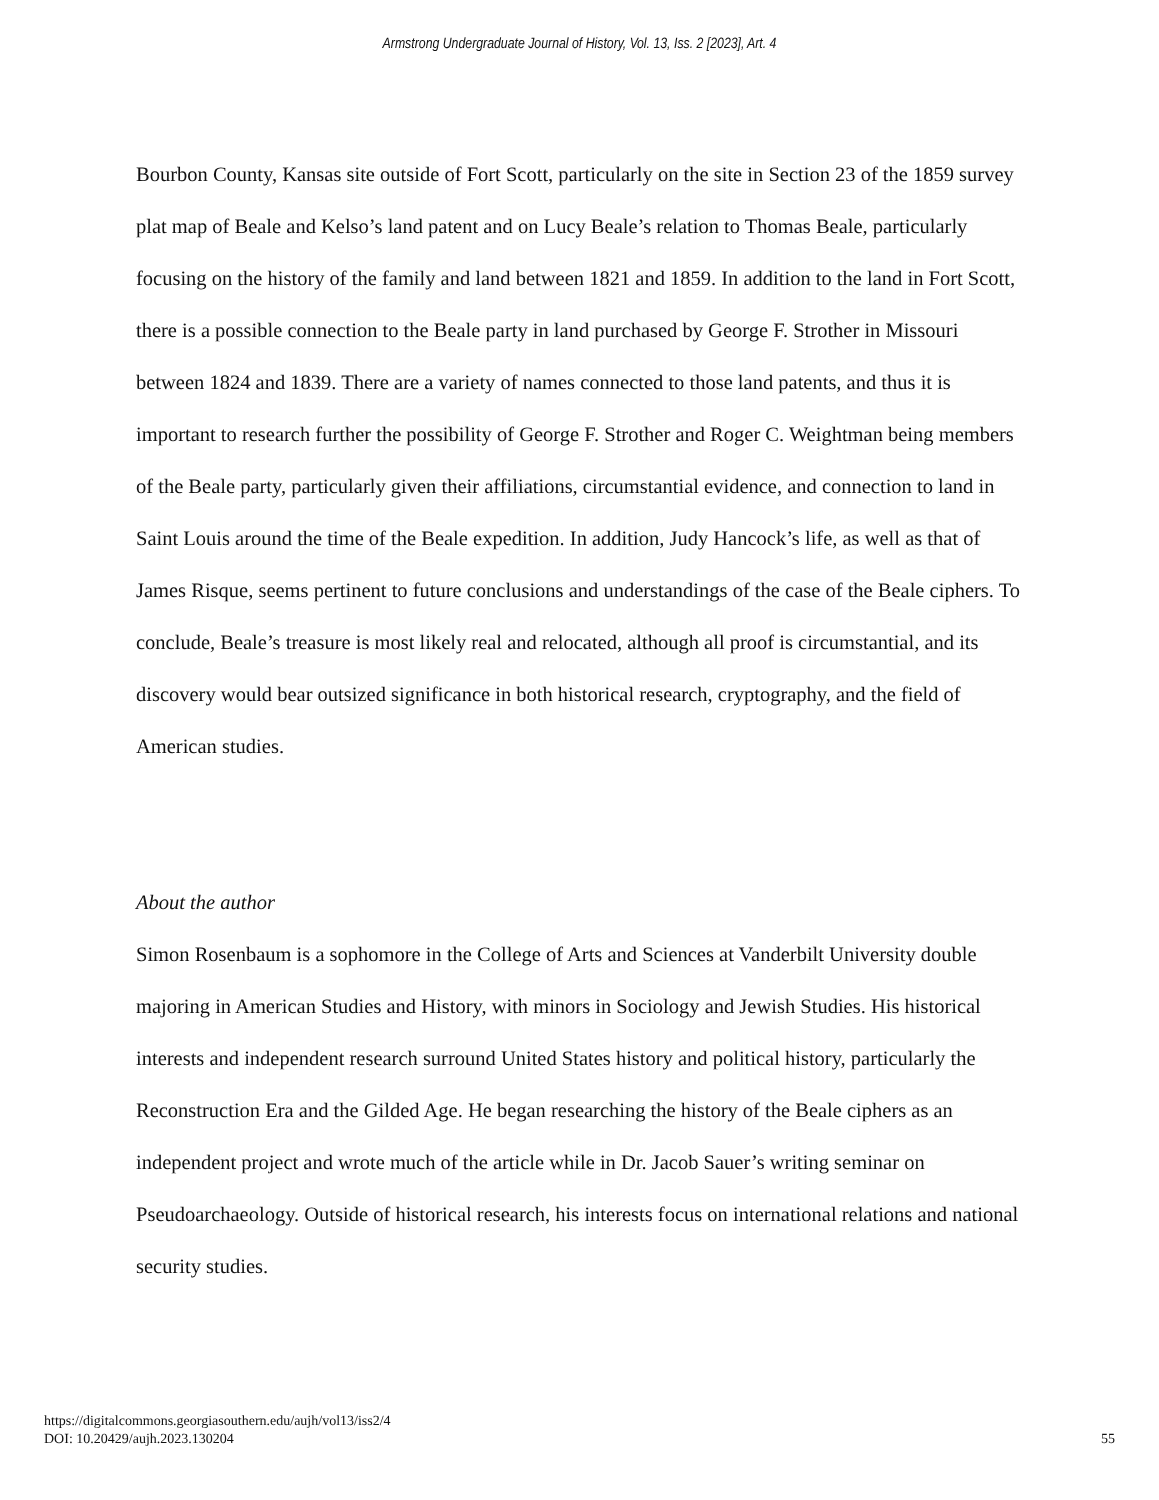Armstrong Undergraduate Journal of History, Vol. 13, Iss. 2 [2023], Art. 4
Bourbon County, Kansas site outside of Fort Scott, particularly on the site in Section 23 of the 1859 survey plat map of Beale and Kelso’s land patent and on Lucy Beale’s relation to Thomas Beale, particularly focusing on the history of the family and land between 1821 and 1859. In addition to the land in Fort Scott, there is a possible connection to the Beale party in land purchased by George F. Strother in Missouri between 1824 and 1839. There are a variety of names connected to those land patents, and thus it is important to research further the possibility of George F. Strother and Roger C. Weightman being members of the Beale party, particularly given their affiliations, circumstantial evidence, and connection to land in Saint Louis around the time of the Beale expedition. In addition, Judy Hancock’s life, as well as that of James Risque, seems pertinent to future conclusions and understandings of the case of the Beale ciphers. To conclude, Beale’s treasure is most likely real and relocated, although all proof is circumstantial, and its discovery would bear outsized significance in both historical research, cryptography, and the field of American studies.
About the author
Simon Rosenbaum is a sophomore in the College of Arts and Sciences at Vanderbilt University double majoring in American Studies and History, with minors in Sociology and Jewish Studies. His historical interests and independent research surround United States history and political history, particularly the Reconstruction Era and the Gilded Age. He began researching the history of the Beale ciphers as an independent project and wrote much of the article while in Dr. Jacob Sauer’s writing seminar on Pseudoarchaeology. Outside of historical research, his interests focus on international relations and national security studies.
https://digitalcommons.georgiasouthern.edu/aujh/vol13/iss2/4
DOI: 10.20429/aujh.2023.130204
55